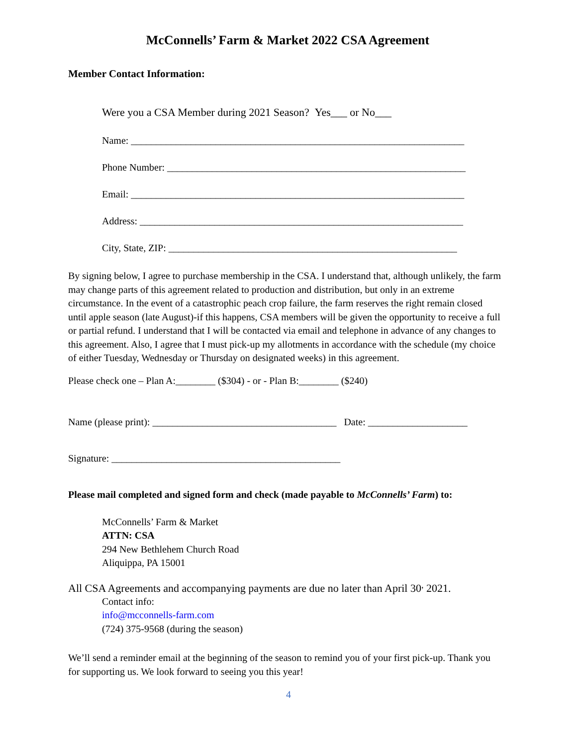McConnells’ Farm & Market 2022 CSA Agreement
Member Contact Information:
Were you a CSA Member during 2021 Season? Yes___ or No___
Name: ___________________________________________________________________
Phone Number: ____________________________________________________________
Email: ___________________________________________________________________
Address: _________________________________________________________________
City, State, ZIP: __________________________________________________________
By signing below, I agree to purchase membership in the CSA. I understand that, although unlikely, the farm may change parts of this agreement related to production and distribution, but only in an extreme circumstance. In the event of a catastrophic peach crop failure, the farm reserves the right remain closed until apple season (late August)-if this happens, CSA members will be given the opportunity to receive a full or partial refund. I understand that I will be contacted via email and telephone in advance of any changes to this agreement. Also, I agree that I must pick-up my allotments in accordance with the schedule (my choice of either Tuesday, Wednesday or Thursday on designated weeks) in this agreement.
Please check one – Plan A:________ ($304) - or - Plan B:________ ($240)
Name (please print): _____________________________________ Date: ____________________
Signature: ______________________________________________
Please mail completed and signed form and check (made payable to McConnells’ Farm) to:
McConnells’ Farm & Market
ATTN: CSA
294 New Bethlehem Church Road
Aliquippa, PA 15001
All CSA Agreements and accompanying payments are due no later than April 30<sup>,</sup> 2021.
Contact info:
info@mcconnells-farm.com
(724) 375-9568 (during the season)
We’ll send a reminder email at the beginning of the season to remind you of your first pick-up. Thank you for supporting us. We look forward to seeing you this year!
4